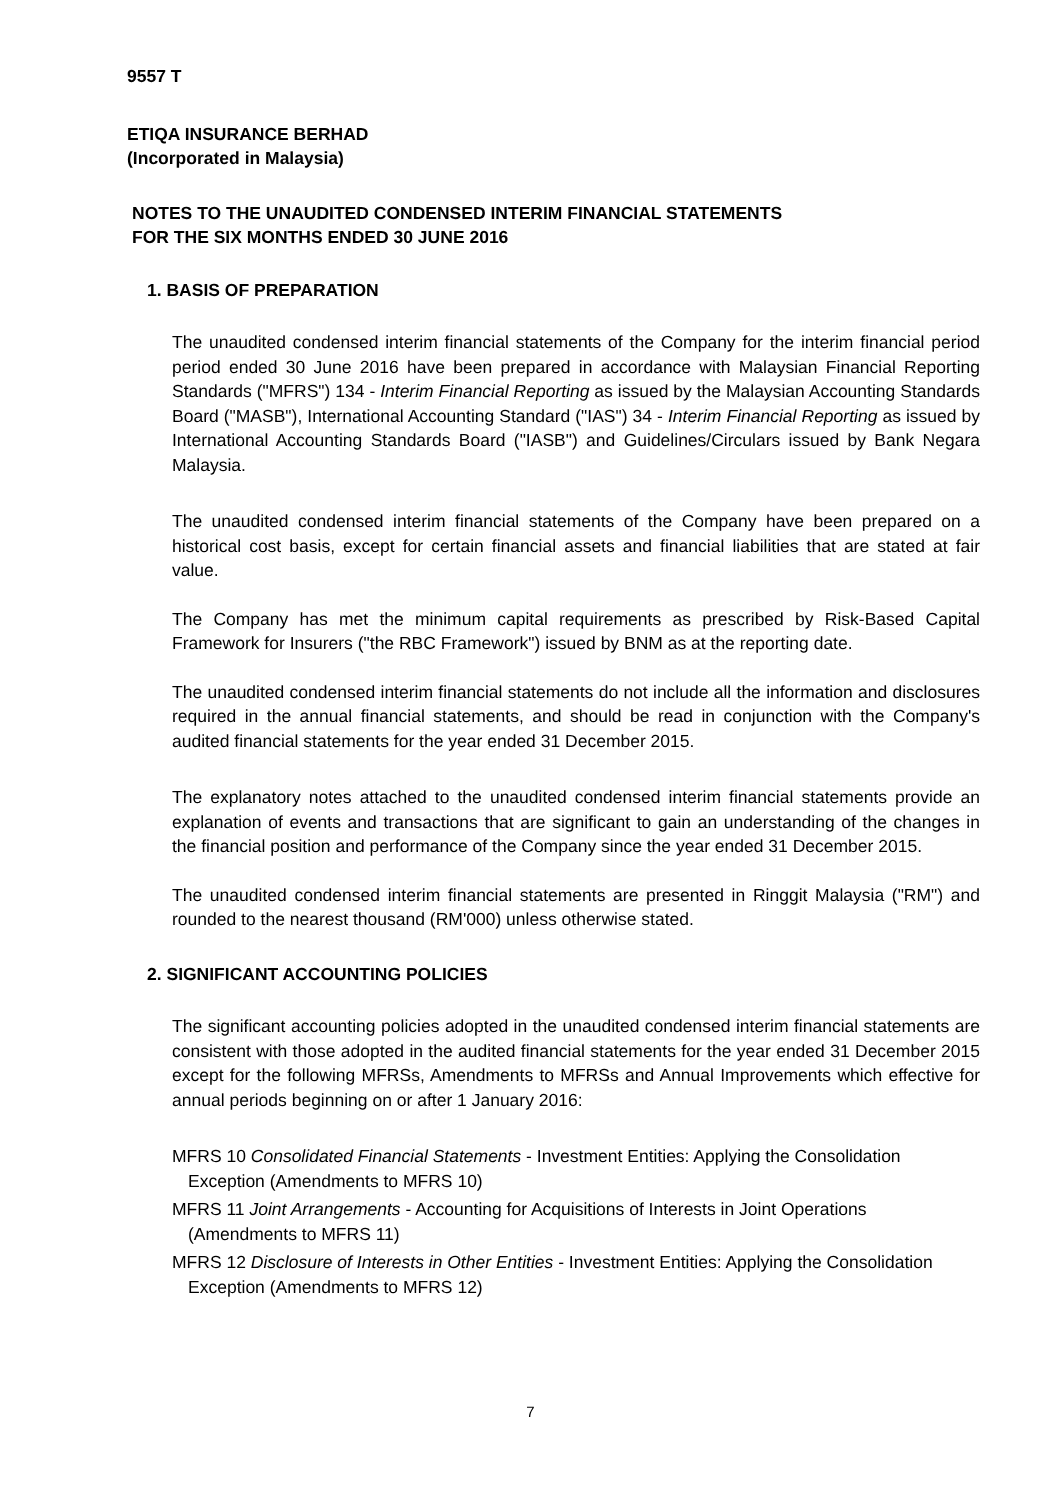9557 T
ETIQA INSURANCE BERHAD
(Incorporated in Malaysia)
NOTES TO THE UNAUDITED CONDENSED INTERIM FINANCIAL STATEMENTS
FOR THE SIX MONTHS ENDED 30 JUNE 2016
1. BASIS OF PREPARATION
The unaudited condensed interim financial statements of the Company for the interim financial period period ended 30 June 2016 have been prepared in accordance with Malaysian Financial Reporting Standards ("MFRS") 134 - Interim Financial Reporting as issued by the Malaysian Accounting Standards Board ("MASB"), International Accounting Standard ("IAS") 34 - Interim Financial Reporting as issued by International Accounting Standards Board ("IASB") and Guidelines/Circulars issued by Bank Negara Malaysia.
The unaudited condensed interim financial statements of the Company have been prepared on a historical cost basis, except for certain financial assets and financial liabilities that are stated at fair value.
The Company has met the minimum capital requirements as prescribed by Risk-Based Capital Framework for Insurers ("the RBC Framework") issued by BNM as at the reporting date.
The unaudited condensed interim financial statements do not include all the information and disclosures required in the annual financial statements, and should be read in conjunction with the Company's audited financial statements for the year ended 31 December 2015.
The explanatory notes attached to the unaudited condensed interim financial statements provide an explanation of events and transactions that are significant to gain an understanding of the changes in the financial position and performance of the Company since the year ended 31 December 2015.
The unaudited condensed interim financial statements are presented in Ringgit Malaysia ("RM") and rounded to the nearest thousand (RM'000) unless otherwise stated.
2. SIGNIFICANT ACCOUNTING POLICIES
The significant accounting policies adopted in the unaudited condensed interim financial statements are consistent with those adopted in the audited financial statements for the year ended 31 December 2015 except for the following MFRSs, Amendments to MFRSs and Annual Improvements which effective for annual periods beginning on or after 1 January 2016:
MFRS 10 Consolidated Financial Statements - Investment Entities: Applying the Consolidation Exception (Amendments to MFRS 10)
MFRS 11 Joint Arrangements - Accounting for Acquisitions of Interests in Joint Operations (Amendments to MFRS 11)
MFRS 12 Disclosure of Interests in Other Entities - Investment Entities: Applying the Consolidation Exception (Amendments to MFRS 12)
7